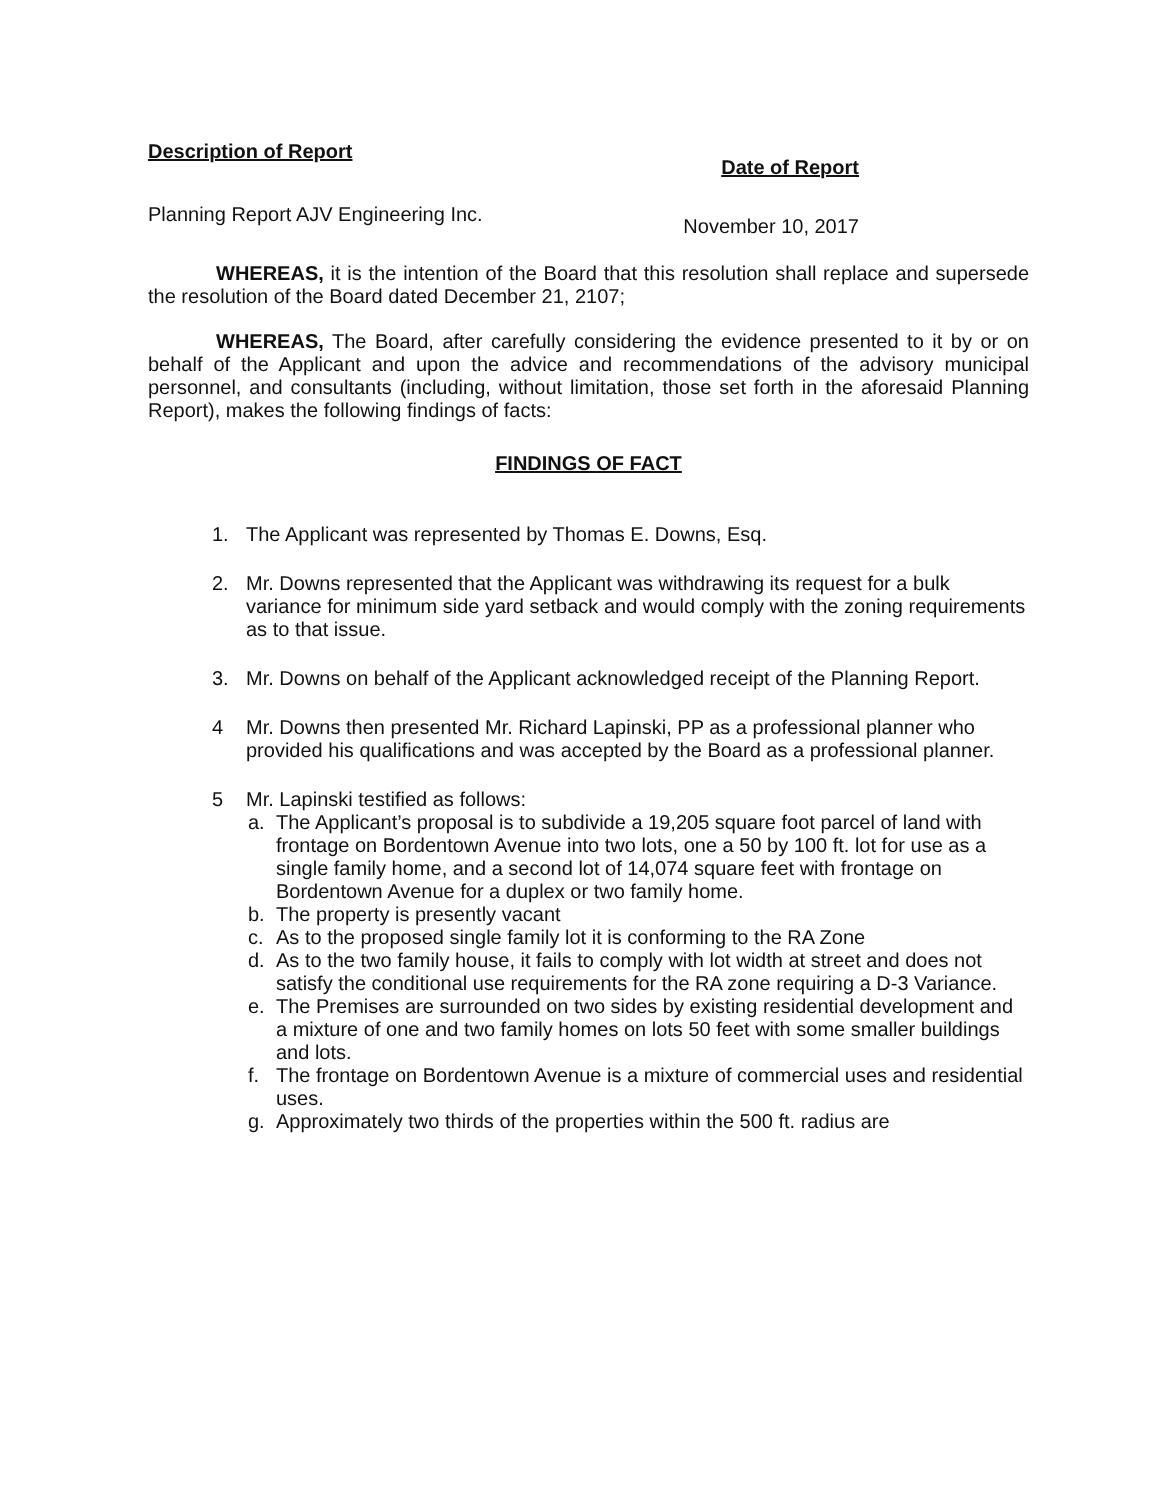Description of Report
Date of Report
Planning Report AJV Engineering Inc.
November 10, 2017
WHEREAS, it is the intention of the Board that this resolution shall replace and supersede the resolution of the Board dated December 21, 2107;
WHEREAS, The Board, after carefully considering the evidence presented to it by or on behalf of the Applicant and upon the advice and recommendations of the advisory municipal personnel, and consultants (including, without limitation, those set forth in the aforesaid Planning Report), makes the following findings of facts:
FINDINGS OF FACT
1. The Applicant was represented by Thomas E. Downs, Esq.
2. Mr. Downs represented that the Applicant was withdrawing its request for a bulk variance for minimum side yard setback and would comply with the zoning requirements as to that issue.
3. Mr. Downs on behalf of the Applicant acknowledged receipt of the Planning Report.
4 Mr. Downs then presented Mr. Richard Lapinski, PP as a professional planner who provided his qualifications and was accepted by the Board as a professional planner.
5 Mr. Lapinski testified as follows:
a. The Applicant’s proposal is to subdivide a 19,205 square foot parcel of land with frontage on Bordentown Avenue into two lots, one a 50 by 100 ft. lot for use as a single family home, and a second lot of 14,074 square feet with frontage on Bordentown Avenue for a duplex or two family home.
b. The property is presently vacant
c. As to the proposed single family lot it is conforming to the RA Zone
d. As to the two family house, it fails to comply with lot width at street and does not satisfy the conditional use requirements for the RA zone requiring a D-3 Variance.
e. The Premises are surrounded on two sides by existing residential development and a mixture of one and two family homes on lots 50 feet with some smaller buildings and lots.
f. The frontage on Bordentown Avenue is a mixture of commercial uses and residential uses.
g. Approximately two thirds of the properties within the 500 ft. radius are